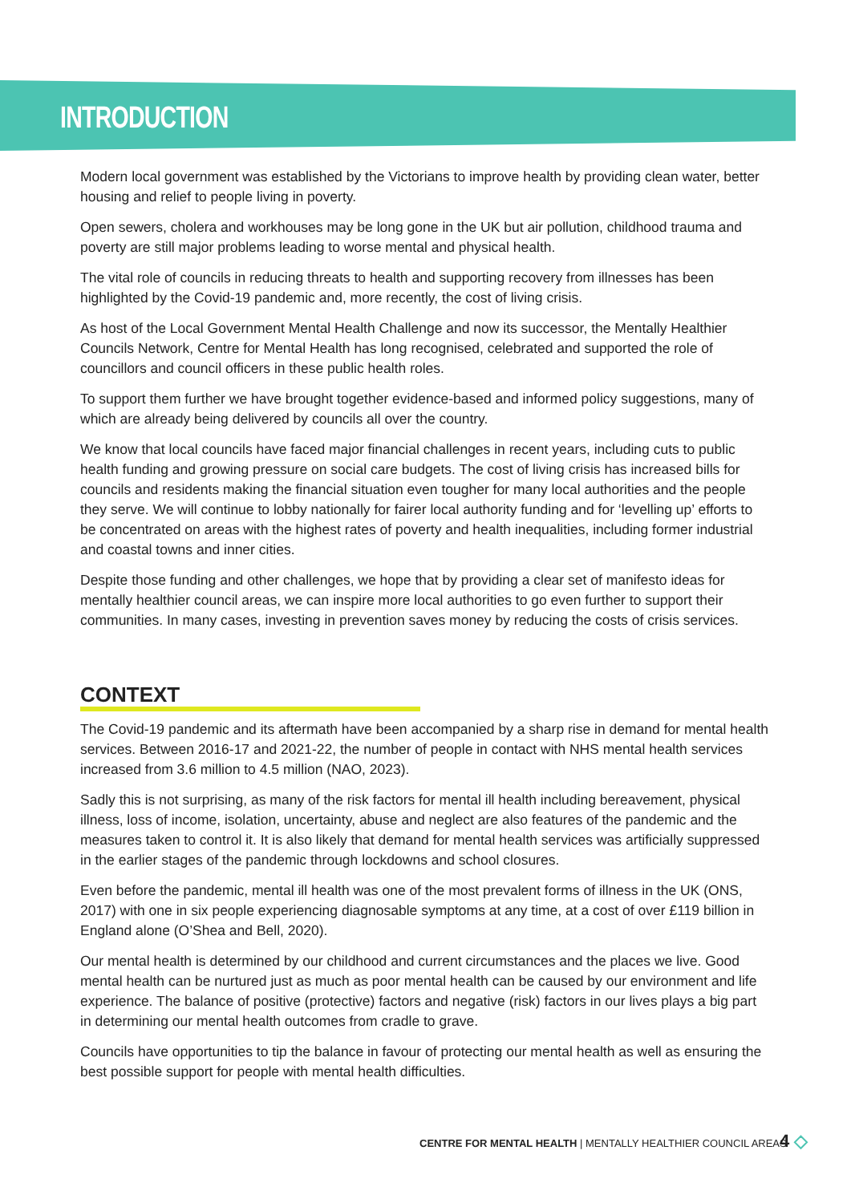INTRODUCTION
Modern local government was established by the Victorians to improve health by providing clean water, better housing and relief to people living in poverty.
Open sewers, cholera and workhouses may be long gone in the UK but air pollution, childhood trauma and poverty are still major problems leading to worse mental and physical health.
The vital role of councils in reducing threats to health and supporting recovery from illnesses has been highlighted by the Covid-19 pandemic and, more recently, the cost of living crisis.
As host of the Local Government Mental Health Challenge and now its successor, the Mentally Healthier Councils Network, Centre for Mental Health has long recognised, celebrated and supported the role of councillors and council officers in these public health roles.
To support them further we have brought together evidence-based and informed policy suggestions, many of which are already being delivered by councils all over the country.
We know that local councils have faced major financial challenges in recent years, including cuts to public health funding and growing pressure on social care budgets. The cost of living crisis has increased bills for councils and residents making the financial situation even tougher for many local authorities and the people they serve. We will continue to lobby nationally for fairer local authority funding and for ‘levelling up’ efforts to be concentrated on areas with the highest rates of poverty and health inequalities, including former industrial and coastal towns and inner cities.
Despite those funding and other challenges, we hope that by providing a clear set of manifesto ideas for mentally healthier council areas, we can inspire more local authorities to go even further to support their communities. In many cases, investing in prevention saves money by reducing the costs of crisis services.
CONTEXT
The Covid-19 pandemic and its aftermath have been accompanied by a sharp rise in demand for mental health services. Between 2016-17 and 2021-22, the number of people in contact with NHS mental health services increased from 3.6 million to 4.5 million (NAO, 2023).
Sadly this is not surprising, as many of the risk factors for mental ill health including bereavement, physical illness, loss of income, isolation, uncertainty, abuse and neglect are also features of the pandemic and the measures taken to control it. It is also likely that demand for mental health services was artificially suppressed in the earlier stages of the pandemic through lockdowns and school closures.
Even before the pandemic, mental ill health was one of the most prevalent forms of illness in the UK (ONS, 2017) with one in six people experiencing diagnosable symptoms at any time, at a cost of over £119 billion in England alone (O’Shea and Bell, 2020).
Our mental health is determined by our childhood and current circumstances and the places we live. Good mental health can be nurtured just as much as poor mental health can be caused by our environment and life experience. The balance of positive (protective) factors and negative (risk) factors in our lives plays a big part in determining our mental health outcomes from cradle to grave.
Councils have opportunities to tip the balance in favour of protecting our mental health as well as ensuring the best possible support for people with mental health difficulties.
CENTRE FOR MENTAL HEALTH | MENTALLY HEALTHIER COUNCIL AREAS
4 ◇